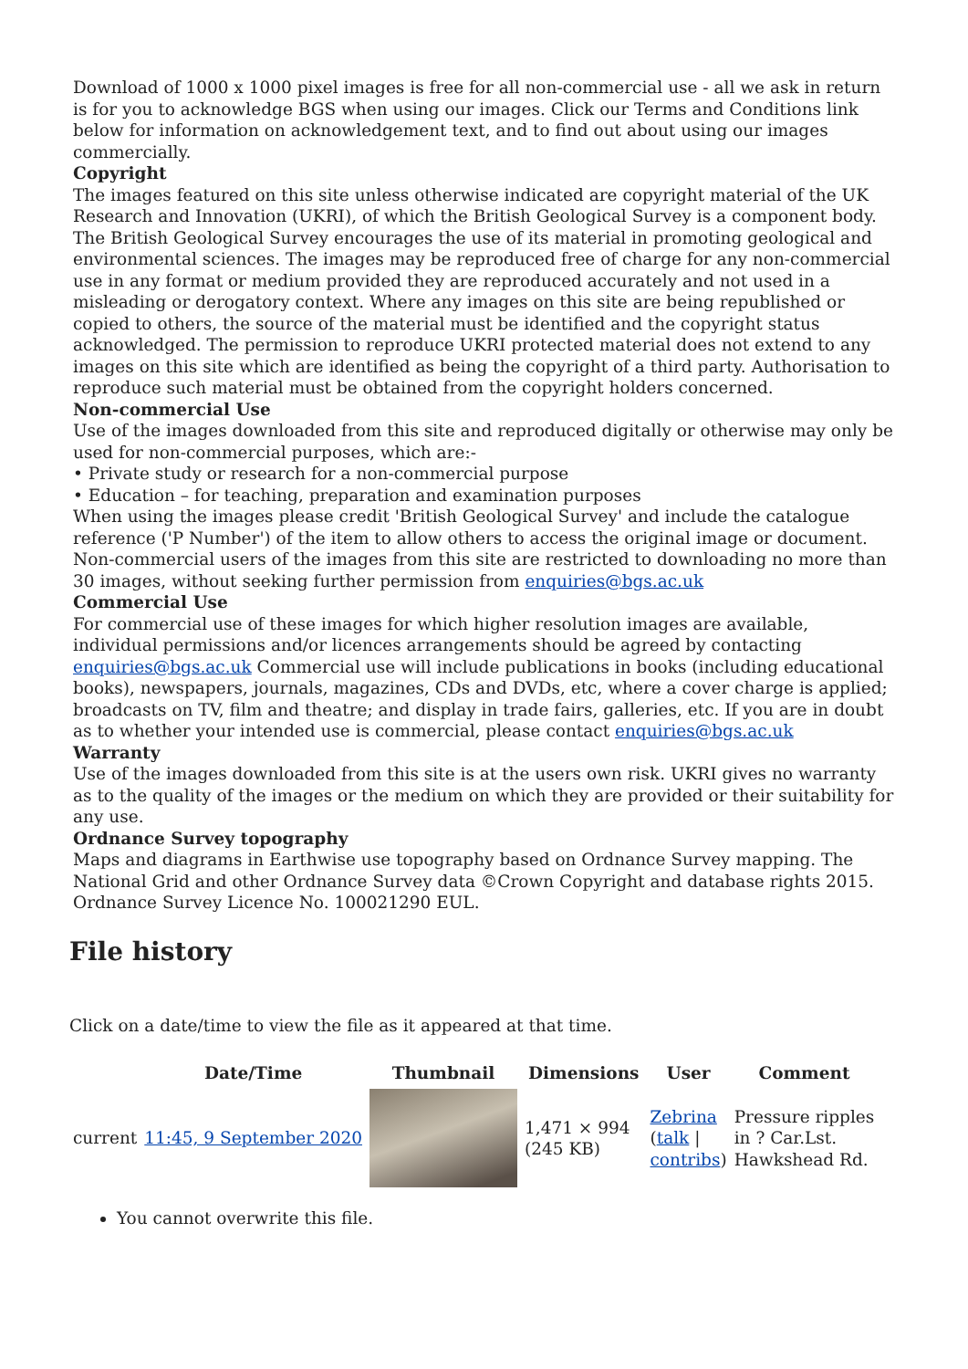Download of 1000 x 1000 pixel images is free for all non-commercial use - all we ask in return is for you to acknowledge BGS when using our images. Click our Terms and Conditions link below for information on acknowledgement text, and to find out about using our images commercially.
Copyright
The images featured on this site unless otherwise indicated are copyright material of the UK Research and Innovation (UKRI), of which the British Geological Survey is a component body. The British Geological Survey encourages the use of its material in promoting geological and environmental sciences. The images may be reproduced free of charge for any non-commercial use in any format or medium provided they are reproduced accurately and not used in a misleading or derogatory context. Where any images on this site are being republished or copied to others, the source of the material must be identified and the copyright status acknowledged. The permission to reproduce UKRI protected material does not extend to any images on this site which are identified as being the copyright of a third party. Authorisation to reproduce such material must be obtained from the copyright holders concerned.
Non-commercial Use
Use of the images downloaded from this site and reproduced digitally or otherwise may only be used for non-commercial purposes, which are:-
• Private study or research for a non-commercial purpose
• Education – for teaching, preparation and examination purposes
When using the images please credit 'British Geological Survey' and include the catalogue reference ('P Number') of the item to allow others to access the original image or document. Non-commercial users of the images from this site are restricted to downloading no more than 30 images, without seeking further permission from enquiries@bgs.ac.uk
Commercial Use
For commercial use of these images for which higher resolution images are available, individual permissions and/or licences arrangements should be agreed by contacting enquiries@bgs.ac.uk Commercial use will include publications in books (including educational books), newspapers, journals, magazines, CDs and DVDs, etc, where a cover charge is applied; broadcasts on TV, film and theatre; and display in trade fairs, galleries, etc. If you are in doubt as to whether your intended use is commercial, please contact enquiries@bgs.ac.uk
Warranty
Use of the images downloaded from this site is at the users own risk. UKRI gives no warranty as to the quality of the images or the medium on which they are provided or their suitability for any use.
Ordnance Survey topography
Maps and diagrams in Earthwise use topography based on Ordnance Survey mapping. The National Grid and other Ordnance Survey data ©Crown Copyright and database rights 2015. Ordnance Survey Licence No. 100021290 EUL.
File history
Click on a date/time to view the file as it appeared at that time.
| | Date/Time | Thumbnail | Dimensions | User | Comment |
| --- | --- | --- | --- | --- | --- |
| current | 11:45, 9 September 2020 | | 1,471 × 994 (245 KB) | Zebrina ( talk / contribs ) | Pressure ripples in ? Car.Lst. Hawkshead Rd. |
You cannot overwrite this file.